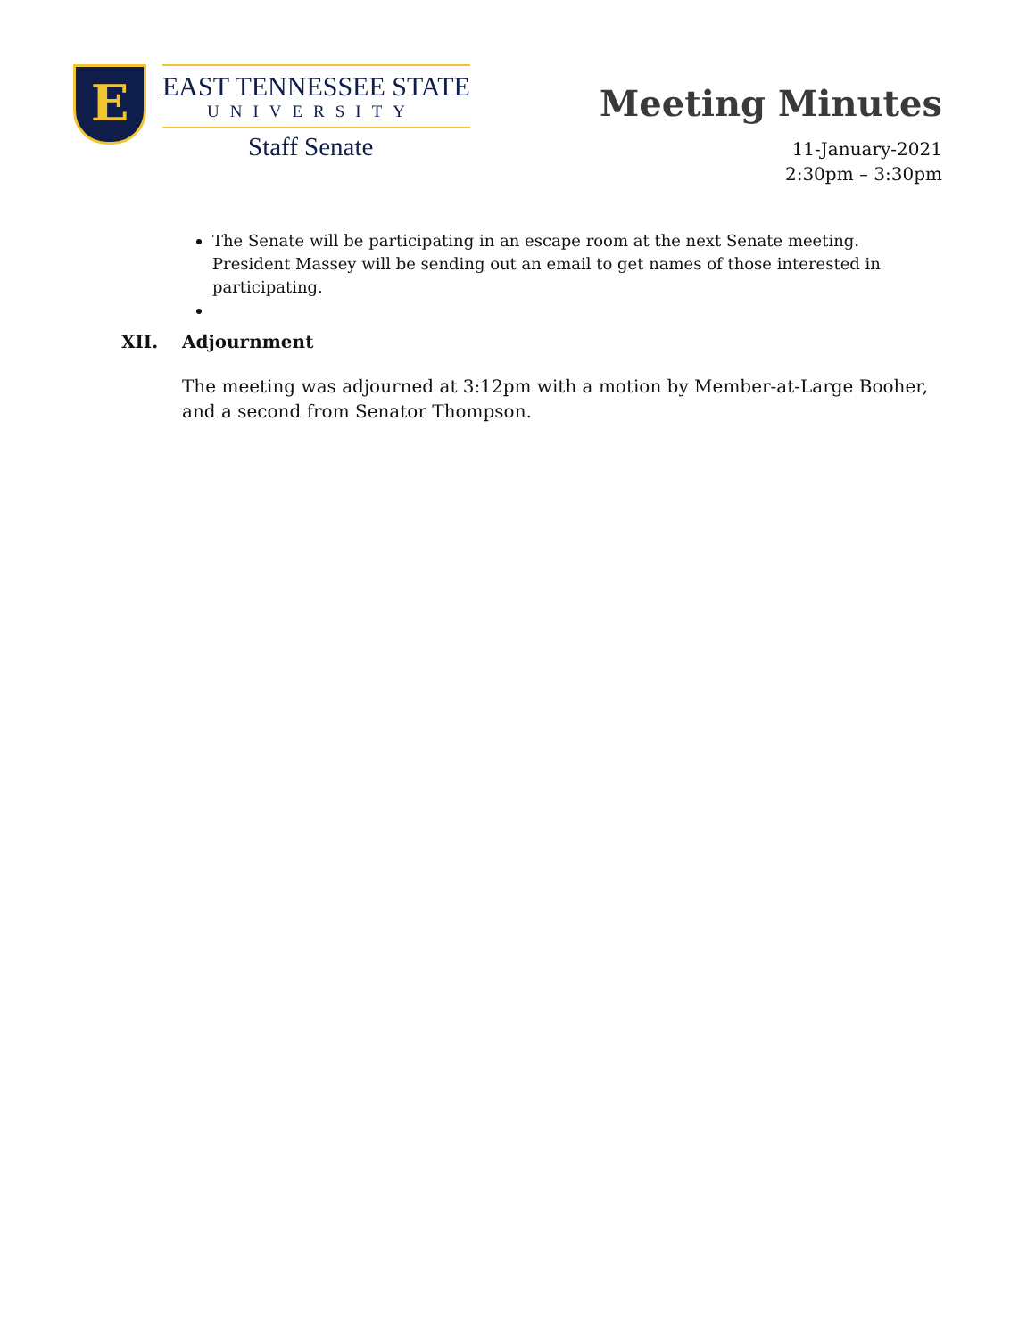E
EAST TENNESSEE STATE
UNIVERSITY
Staff Senate
Meeting Minutes
11-January-2021
2:30pm – 3:30pm
The Senate will be participating in an escape room at the next Senate meeting. President Massey will be sending out an email to get names of those interested in participating.
XII. Adjournment
The meeting was adjourned at 3:12pm with a motion by Member-at-Large Booher, and a second from Senator Thompson.